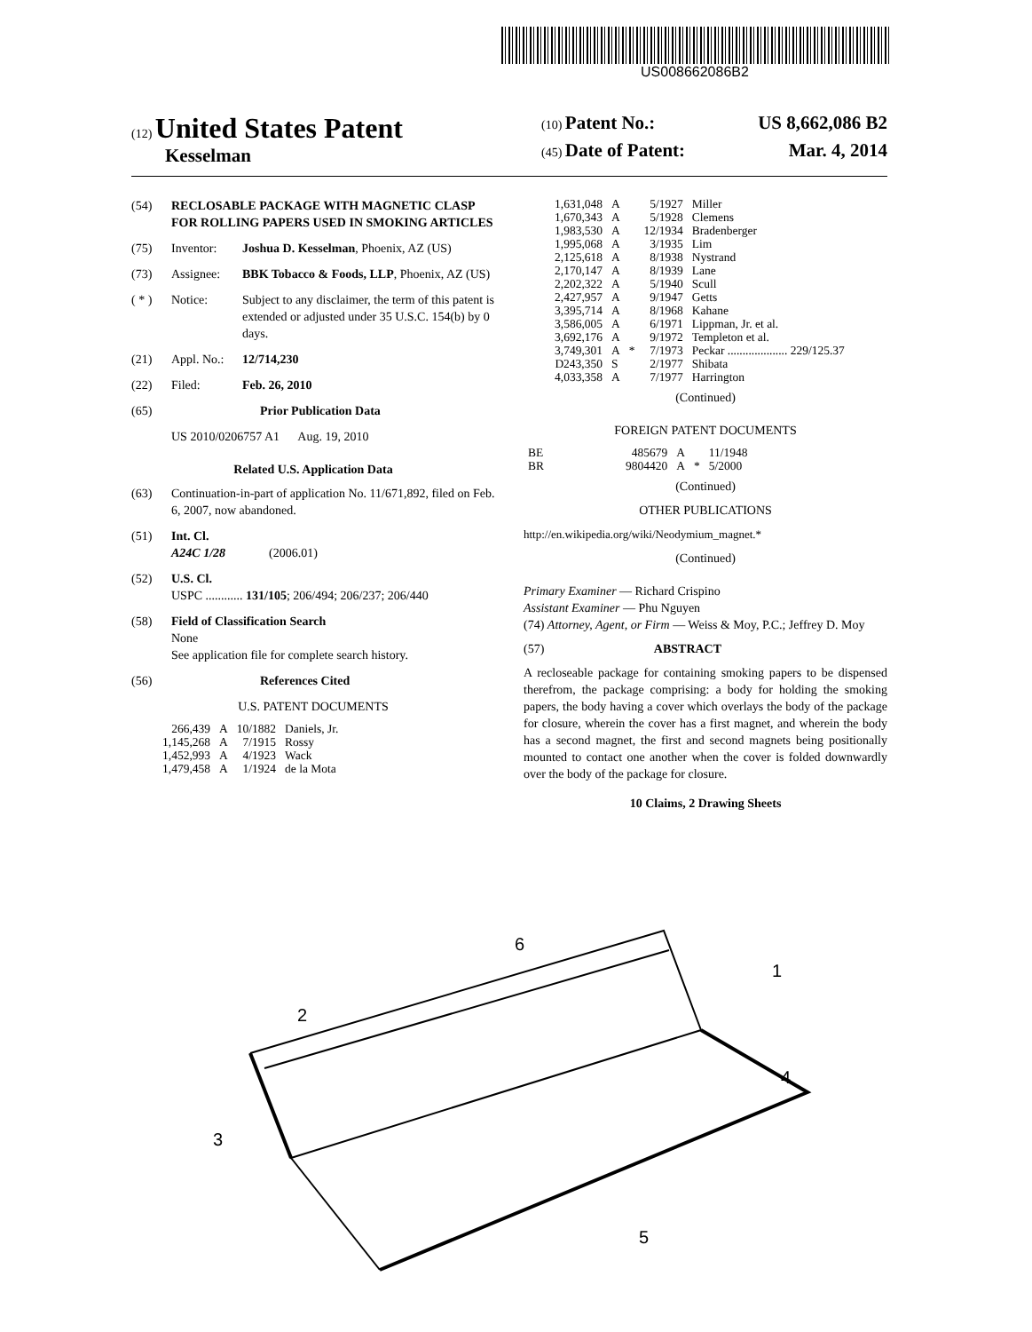US008662086B2
(12) United States Patent
Kesselman
(10) Patent No.: US 8,662,086 B2
(45) Date of Patent: Mar. 4, 2014
(54) RECLOSABLE PACKAGE WITH MAGNETIC CLASP FOR ROLLING PAPERS USED IN SMOKING ARTICLES
(75) Inventor: Joshua D. Kesselman, Phoenix, AZ (US)
(73) Assignee: BBK Tobacco & Foods, LLP, Phoenix, AZ (US)
( * ) Notice: Subject to any disclaimer, the term of this patent is extended or adjusted under 35 U.S.C. 154(b) by 0 days.
(21) Appl. No.: 12/714,230
(22) Filed: Feb. 26, 2010
(65) Prior Publication Data
US 2010/0206757 A1 Aug. 19, 2010
Related U.S. Application Data
(63) Continuation-in-part of application No. 11/671,892, filed on Feb. 6, 2007, now abandoned.
(51) Int. Cl.
A24C 1/28 (2006.01)
(52) U.S. Cl.
USPC ............ 131/105; 206/494; 206/237; 206/440
(58) Field of Classification Search
None
See application file for complete search history.
(56) References Cited
U.S. PATENT DOCUMENTS
| 266,439 | A | 10/1882 | Daniels, Jr. |
| 1,145,268 | A | 7/1915 | Rossy |
| 1,452,993 | A | 4/1923 | Wack |
| 1,479,458 | A | 1/1924 | de la Mota |
| 1,631,048 | A | | 5/1927 | Miller |
| 1,670,343 | A | | 5/1928 | Clemens |
| 1,983,530 | A | | 12/1934 | Bradenberger |
| 1,995,068 | A | | 3/1935 | Lim |
| 2,125,618 | A | | 8/1938 | Nystrand |
| 2,170,147 | A | | 8/1939 | Lane |
| 2,202,322 | A | | 5/1940 | Scull |
| 2,427,957 | A | | 9/1947 | Getts |
| 3,395,714 | A | | 8/1968 | Kahane |
| 3,586,005 | A | | 6/1971 | Lippman, Jr. et al. |
| 3,692,176 | A | | 9/1972 | Templeton et al. |
| 3,749,301 | A | * | 7/1973 | Peckar .................... 229/125.37 |
| D243,350 | S | | 2/1977 | Shibata |
| 4,033,358 | A | | 7/1977 | Harrington |
(Continued)
FOREIGN PATENT DOCUMENTS
| BE | 485679 | A | | 11/1948 |
| BR | 9804420 | A | * | 5/2000 |
(Continued)
OTHER PUBLICATIONS
http://en.wikipedia.org/wiki/Neodymium_magnet.*
(Continued)
Primary Examiner — Richard Crispino
Assistant Examiner — Phu Nguyen
(74) Attorney, Agent, or Firm — Weiss & Moy, P.C.; Jeffrey D. Moy
(57) ABSTRACT
A recloseable package for containing smoking papers to be dispensed therefrom, the package comprising: a body for holding the smoking papers, the body having a cover which overlays the body of the package for closure, wherein the cover has a first magnet, and wherein the body has a second magnet, the first and second magnets being positionally mounted to contact one another when the cover is folded downwardly over the body of the package for closure.
10 Claims, 2 Drawing Sheets
2
6
1
4
3
5